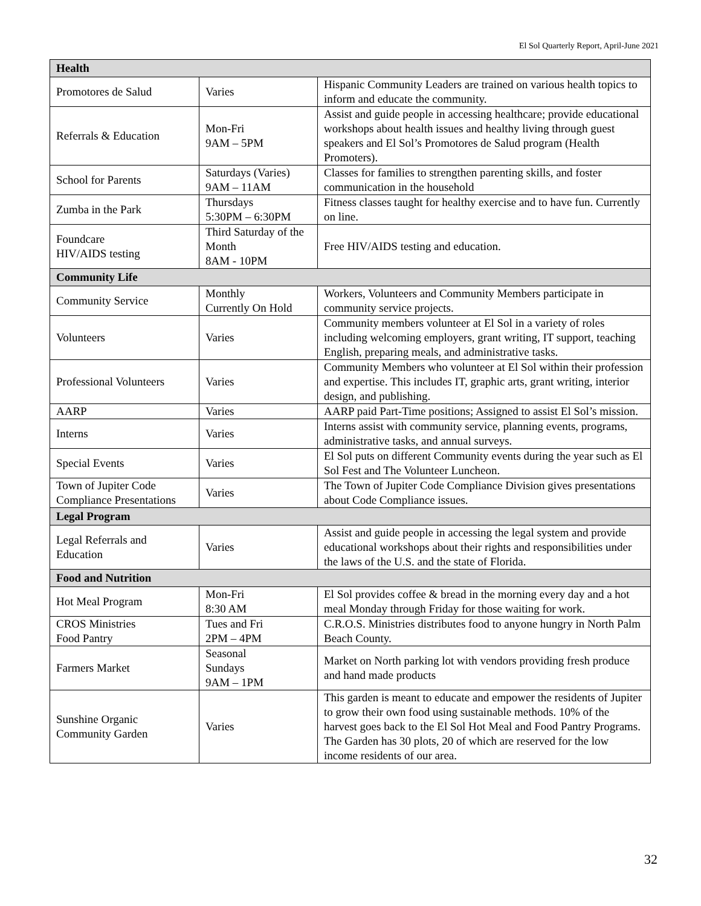El Sol Quarterly Report, April-June 2021
| Health | | |
| --- | --- | --- |
| Promotores de Salud | Varies | Hispanic Community Leaders are trained on various health topics to inform and educate the community. |
| Referrals & Education | Mon-Fri 9AM – 5PM | Assist and guide people in accessing healthcare; provide educational workshops about health issues and healthy living through guest speakers and El Sol’s Promotores de Salud program (Health Promoters). |
| School for Parents | Saturdays (Varies) 9AM – 11AM | Classes for families to strengthen parenting skills, and foster communication in the household |
| Zumba in the Park | Thursdays 5:30PM – 6:30PM | Fitness classes taught for healthy exercise and to have fun. Currently on line. |
| Foundcare HIV/AIDS testing | Third Saturday of the Month 8AM - 10PM | Free HIV/AIDS testing and education. |
| Community Life | | |
| Community Service | Monthly Currently On Hold | Workers, Volunteers and Community Members participate in community service projects. |
| Volunteers | Varies | Community members volunteer at El Sol in a variety of roles including welcoming employers, grant writing, IT support, teaching English, preparing meals, and administrative tasks. |
| Professional Volunteers | Varies | Community Members who volunteer at El Sol within their profession and expertise. This includes IT, graphic arts, grant writing, interior design, and publishing. |
| AARP | Varies | AARP paid Part-Time positions; Assigned to assist El Sol’s mission. |
| Interns | Varies | Interns assist with community service, planning events, programs, administrative tasks, and annual surveys. |
| Special Events | Varies | El Sol puts on different Community events during the year such as El Sol Fest and The Volunteer Luncheon. |
| Town of Jupiter Code Compliance Presentations | Varies | The Town of Jupiter Code Compliance Division gives presentations about Code Compliance issues. |
| Legal Program | | |
| Legal Referrals and Education | Varies | Assist and guide people in accessing the legal system and provide educational workshops about their rights and responsibilities under the laws of the U.S. and the state of Florida. |
| Food and Nutrition | | |
| Hot Meal Program | Mon-Fri 8:30 AM | El Sol provides coffee & bread in the morning every day and a hot meal Monday through Friday for those waiting for work. |
| CROS Ministries Food Pantry | Tues and Fri 2PM – 4PM | C.R.O.S. Ministries distributes food to anyone hungry in North Palm Beach County. |
| Farmers Market | Seasonal Sundays 9AM – 1PM | Market on North parking lot with vendors providing fresh produce and hand made products |
| Sunshine Organic Community Garden | Varies | This garden is meant to educate and empower the residents of Jupiter to grow their own food using sustainable methods. 10% of the harvest goes back to the El Sol Hot Meal and Food Pantry Programs. The Garden has 30 plots, 20 of which are reserved for the low income residents of our area. |
32